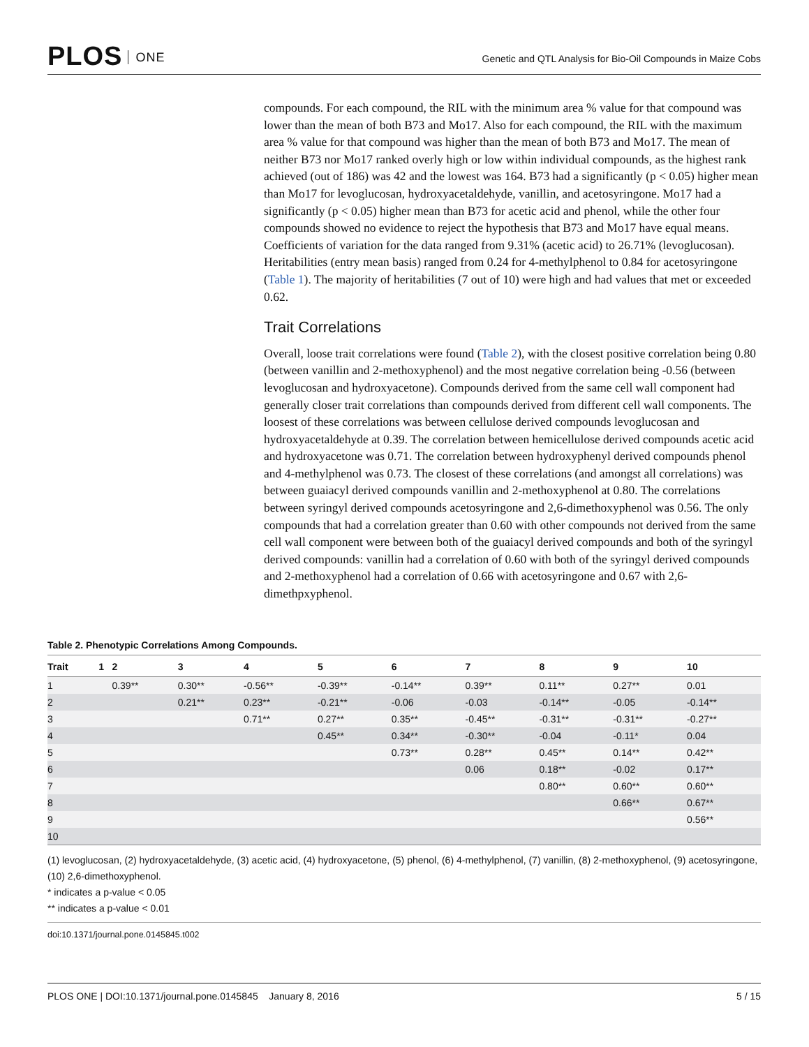PLOS ONE
Genetic and QTL Analysis for Bio-Oil Compounds in Maize Cobs
compounds. For each compound, the RIL with the minimum area % value for that compound was lower than the mean of both B73 and Mo17. Also for each compound, the RIL with the maximum area % value for that compound was higher than the mean of both B73 and Mo17. The mean of neither B73 nor Mo17 ranked overly high or low within individual compounds, as the highest rank achieved (out of 186) was 42 and the lowest was 164. B73 had a significantly (p < 0.05) higher mean than Mo17 for levoglucosan, hydroxyacetaldehyde, vanillin, and acetosyringone. Mo17 had a significantly (p < 0.05) higher mean than B73 for acetic acid and phenol, while the other four compounds showed no evidence to reject the hypothesis that B73 and Mo17 have equal means. Coefficients of variation for the data ranged from 9.31% (acetic acid) to 26.71% (levoglucosan). Heritabilities (entry mean basis) ranged from 0.24 for 4-methylphenol to 0.84 for acetosyringone (Table 1). The majority of heritabilities (7 out of 10) were high and had values that met or exceeded 0.62.
Trait Correlations
Overall, loose trait correlations were found (Table 2), with the closest positive correlation being 0.80 (between vanillin and 2-methoxyphenol) and the most negative correlation being -0.56 (between levoglucosan and hydroxyacetone). Compounds derived from the same cell wall component had generally closer trait correlations than compounds derived from different cell wall components. The loosest of these correlations was between cellulose derived compounds levoglucosan and hydroxyacetaldehyde at 0.39. The correlation between hemicellulose derived compounds acetic acid and hydroxyacetone was 0.71. The correlation between hydroxyphenyl derived compounds phenol and 4-methylphenol was 0.73. The closest of these correlations (and amongst all correlations) was between guaiacyl derived compounds vanillin and 2-methoxyphenol at 0.80. The correlations between syringyl derived compounds acetosyringone and 2,6-dimethoxyphenol was 0.56. The only compounds that had a correlation greater than 0.60 with other compounds not derived from the same cell wall component were between both of the guaiacyl derived compounds and both of the syringyl derived compounds: vanillin had a correlation of 0.60 with both of the syringyl derived compounds and 2-methoxyphenol had a correlation of 0.66 with acetosyringone and 0.67 with 2,6-dimethpxyphenol.
Table 2. Phenotypic Correlations Among Compounds.
| Trait | 1 | 2 | 3 | 4 | 5 | 6 | 7 | 8 | 9 | 10 |
| --- | --- | --- | --- | --- | --- | --- | --- | --- | --- | --- |
| 1 | | 0.39** | 0.30** | -0.56** | -0.39** | -0.14** | 0.39** | 0.11** | 0.27** | 0.01 |
| 2 | | | 0.21** | 0.23** | -0.21** | -0.06 | -0.03 | -0.14** | -0.05 | -0.14** |
| 3 | | | | 0.71** | 0.27** | 0.35** | -0.45** | -0.31** | -0.31** | -0.27** |
| 4 | | | | | 0.45** | 0.34** | -0.30** | -0.04 | -0.11* | 0.04 |
| 5 | | | | | | 0.73** | 0.28** | 0.45** | 0.14** | 0.42** |
| 6 | | | | | | | 0.06 | 0.18** | -0.02 | 0.17** |
| 7 | | | | | | | | 0.80** | 0.60** | 0.60** |
| 8 | | | | | | | | | 0.66** | 0.67** |
| 9 | | | | | | | | | | 0.56** |
| 10 | | | | | | | | | | |
(1) levoglucosan, (2) hydroxyacetaldehyde, (3) acetic acid, (4) hydroxyacetone, (5) phenol, (6) 4-methylphenol, (7) vanillin, (8) 2-methoxyphenol, (9) acetosyringone, (10) 2,6-dimethoxyphenol.
* indicates a p-value < 0.05
** indicates a p-value < 0.01
doi:10.1371/journal.pone.0145845.t002
PLOS ONE | DOI:10.1371/journal.pone.0145845 January 8, 2016 5 / 15